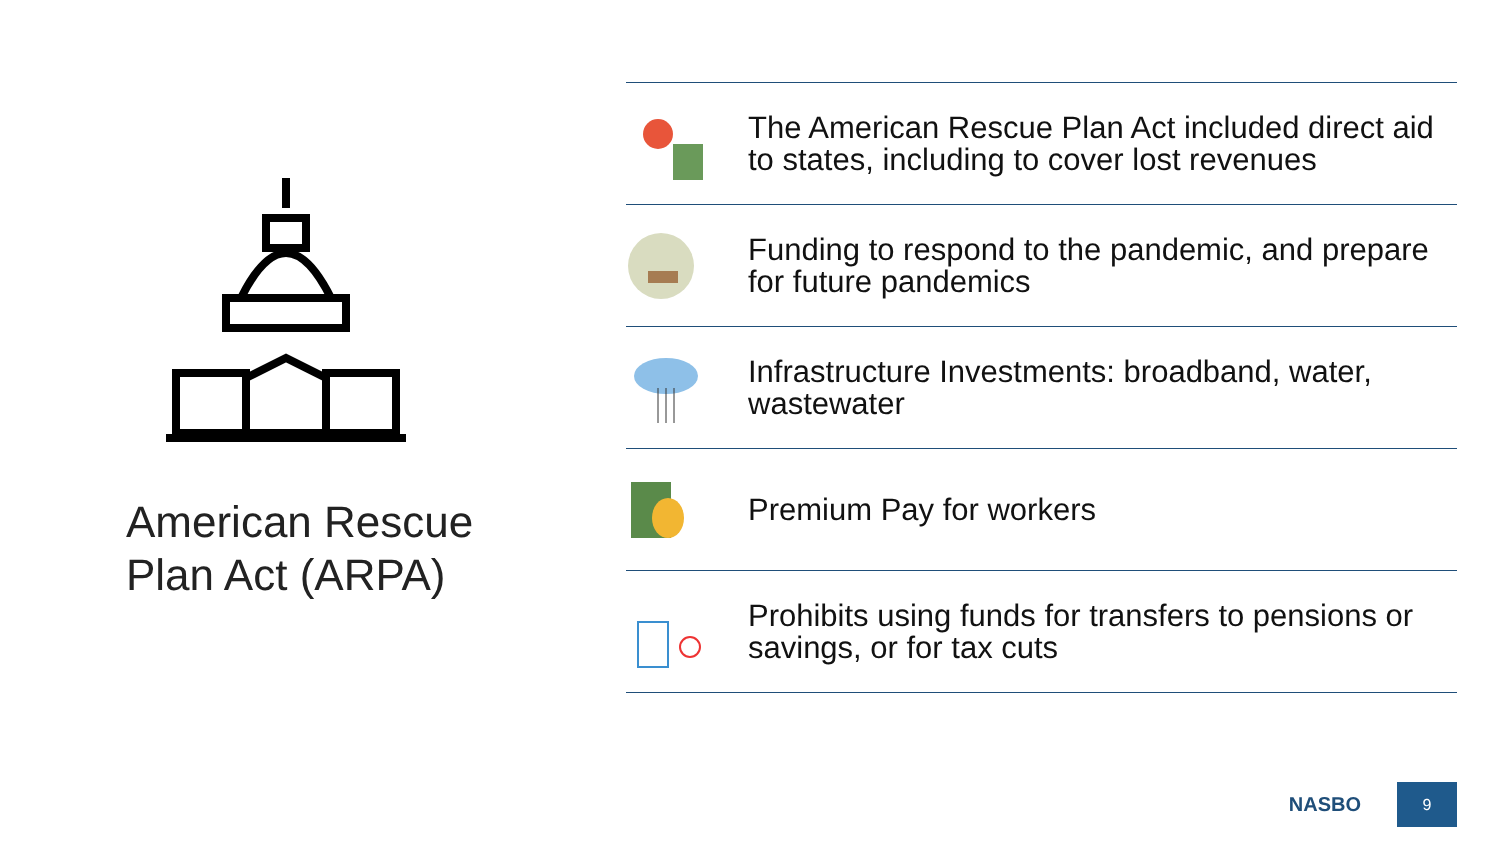American Rescue Plan Act (ARPA)
The American Rescue Plan Act included direct aid to states, including to cover lost revenues
Funding to respond to the pandemic, and prepare for future pandemics
Infrastructure Investments: broadband, water, wastewater
Premium Pay for workers
Prohibits using funds for transfers to pensions or savings, or for tax cuts
NASBO
9